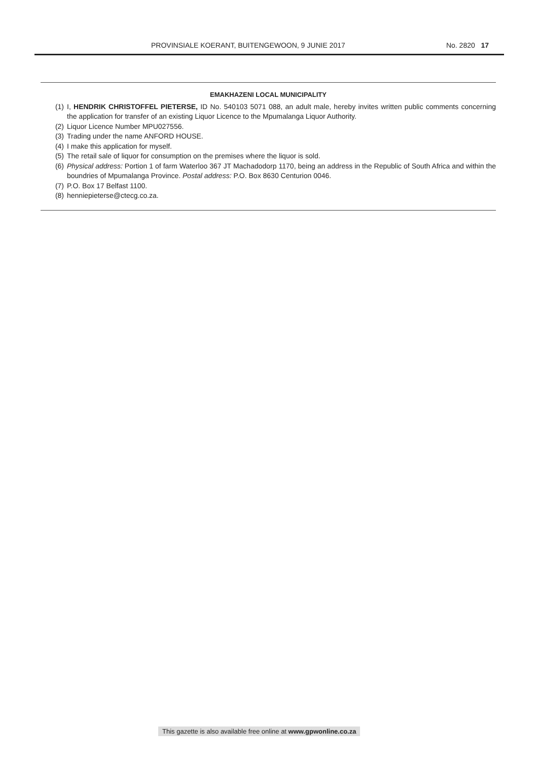PROVINSIALE KOERANT, BUITENGEWOON, 9 JUNIE 2017 No. 2820 17
EMAKHAZENI LOCAL MUNICIPALITY
(1) I, HENDRIK CHRISTOFFEL PIETERSE, ID No. 540103 5071 088, an adult male, hereby invites written public comments concerning the application for transfer of an existing Liquor Licence to the Mpumalanga Liquor Authority.
(2) Liquor Licence Number MPU027556.
(3) Trading under the name ANFORD HOUSE.
(4) I make this application for myself.
(5) The retail sale of liquor for consumption on the premises where the liquor is sold.
(6) Physical address: Portion 1 of farm Waterloo 367 JT Machadodorp 1170, being an address in the Republic of South Africa and within the boundries of Mpumalanga Province. Postal address: P.O. Box 8630 Centurion 0046.
(7) P.O. Box 17 Belfast 1100.
(8) henniepieterse@ctecg.co.za.
This gazette is also available free online at www.gpwonline.co.za